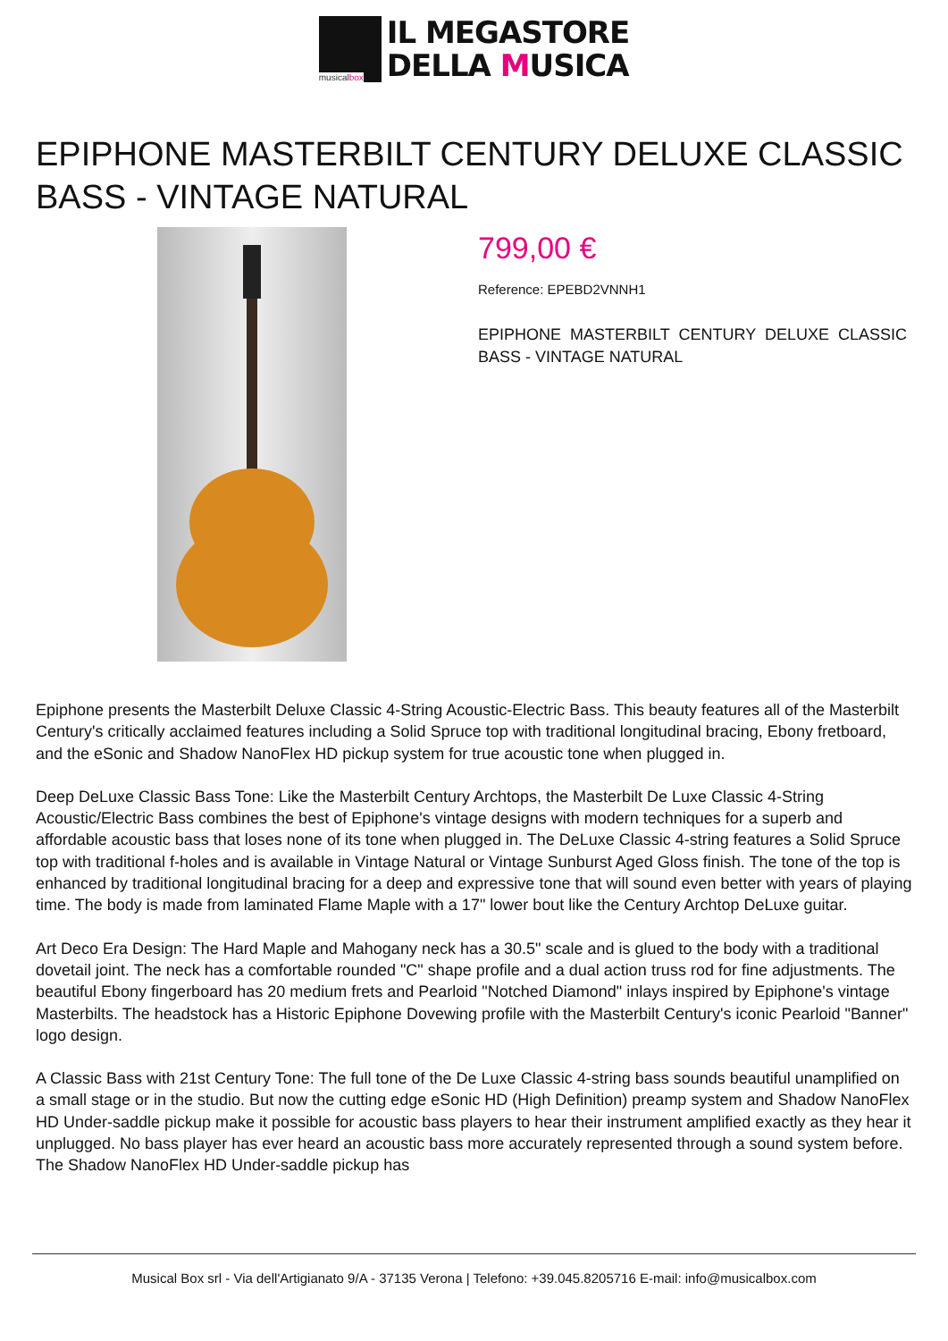musicalbox
IL MEGASTORE
DELLA MUSICA
EPIPHONE MASTERBILT CENTURY DELUXE CLASSIC BASS - VINTAGE NATURAL
799,00 €
Reference: EPEBD2VNNH1
EPIPHONE MASTERBILT CENTURY DELUXE CLASSIC BASS - VINTAGE NATURAL
Epiphone presents the Masterbilt Deluxe Classic 4-String Acoustic-Electric Bass. This beauty features all of the Masterbilt Century's critically acclaimed features including a Solid Spruce top with traditional longitudinal bracing, Ebony fretboard, and the eSonic and Shadow NanoFlex HD pickup system for true acoustic tone when plugged in.
Deep DeLuxe Classic Bass Tone: Like the Masterbilt Century Archtops, the Masterbilt De Luxe Classic 4-String Acoustic/Electric Bass combines the best of Epiphone's vintage designs with modern techniques for a superb and affordable acoustic bass that loses none of its tone when plugged in. The DeLuxe Classic 4-string features a Solid Spruce top with traditional f-holes and is available in Vintage Natural or Vintage Sunburst Aged Gloss finish. The tone of the top is enhanced by traditional longitudinal bracing for a deep and expressive tone that will sound even better with years of playing time. The body is made from laminated Flame Maple with a 17" lower bout like the Century Archtop DeLuxe guitar.
Art Deco Era Design: The Hard Maple and Mahogany neck has a 30.5" scale and is glued to the body with a traditional dovetail joint. The neck has a comfortable rounded "C" shape profile and a dual action truss rod for fine adjustments. The beautiful Ebony fingerboard has 20 medium frets and Pearloid "Notched Diamond" inlays inspired by Epiphone's vintage Masterbilts. The headstock has a Historic Epiphone Dovewing profile with the Masterbilt Century's iconic Pearloid "Banner" logo design.
A Classic Bass with 21st Century Tone: The full tone of the De Luxe Classic 4-string bass sounds beautiful unamplified on a small stage or in the studio. But now the cutting edge eSonic HD (High Definition) preamp system and Shadow NanoFlex HD Under-saddle pickup make it possible for acoustic bass players to hear their instrument amplified exactly as they hear it unplugged. No bass player has ever heard an acoustic bass more accurately represented through a sound system before. The Shadow NanoFlex HD Under-saddle pickup has
Musical Box srl - Via dell'Artigianato 9/A - 37135 Verona | Telefono: +39.045.8205716 E-mail: info@musicalbox.com